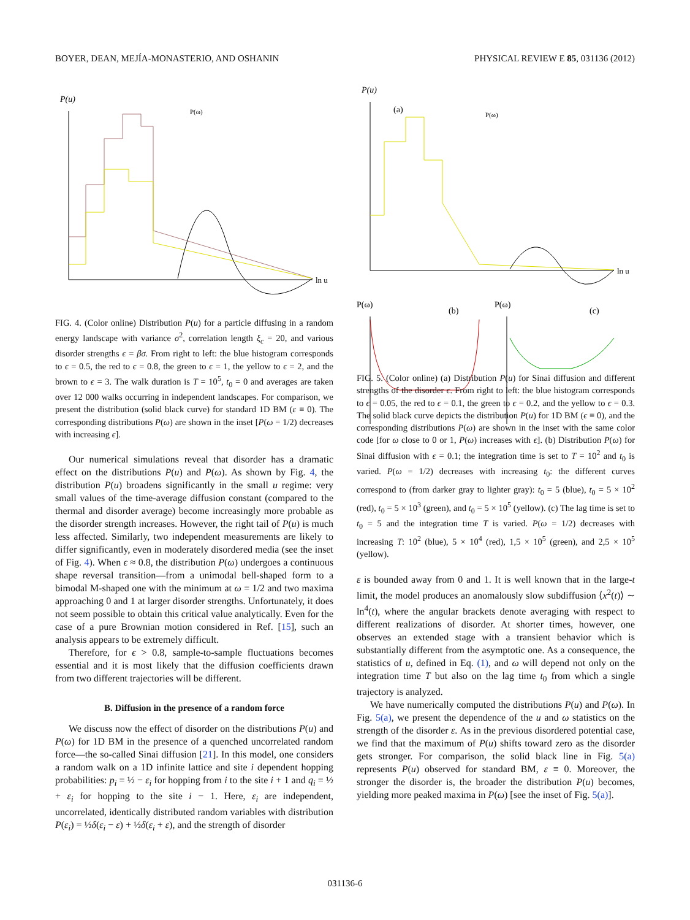BOYER, DEAN, MEJÍA-MONASTERIO, AND OSHANIN PHYSICAL REVIEW E 85, 031136 (2012)
P(u)
ln u
P(ω)
FIG. 4. (Color online) Distribution P(u) for a particle diffusing in a random energy landscape with variance σ<sup>2</sup>, correlation length ξ<sub>c</sub> = 20, and various disorder strengths ϵ = βσ. From right to left: the blue histogram corresponds to ϵ = 0.5, the red to ϵ = 0.8, the green to ϵ = 1, the yellow to ϵ = 2, and the brown to ϵ = 3. The walk duration is T = 10<sup>5</sup>, t<sub>0</sub> = 0 and averages are taken over 12 000 walks occurring in independent landscapes. For comparison, we present the distribution (solid black curve) for standard 1D BM (ε ≡ 0). The corresponding distributions P(ω) are shown in the inset [P(ω = 1/2) decreases with increasing ϵ].
Our numerical simulations reveal that disorder has a dramatic effect on the distributions P(u) and P(ω). As shown by Fig. 4, the distribution P(u) broadens significantly in the small u regime: very small values of the time-average diffusion constant (compared to the thermal and disorder average) become increasingly more probable as the disorder strength increases. However, the right tail of P(u) is much less affected. Similarly, two independent measurements are likely to differ significantly, even in moderately disordered media (see the inset of Fig. 4). When ϵ ≈ 0.8, the distribution P(ω) undergoes a continuous shape reversal transition—from a unimodal bell-shaped form to a bimodal M-shaped one with the minimum at ω = 1/2 and two maxima approaching 0 and 1 at larger disorder strengths. Unfortunately, it does not seem possible to obtain this critical value analytically. Even for the case of a pure Brownian motion considered in Ref. [15], such an analysis appears to be extremely difficult.
Therefore, for ϵ > 0.8, sample-to-sample fluctuations becomes essential and it is most likely that the diffusion coefficients drawn from two different trajectories will be different.
B. Diffusion in the presence of a random force
We discuss now the effect of disorder on the distributions P(u) and P(ω) for 1D BM in the presence of a quenched uncorrelated random force—the so-called Sinai diffusion [21]. In this model, one considers a random walk on a 1D infinite lattice and site i dependent hopping probabilities: p<sub>i</sub> = ½ − ε<sub>i</sub> for hopping from i to the site i + 1 and q<sub>i</sub> = ½ + ε<sub>i</sub> for hopping to the site i − 1. Here, ε<sub>i</sub> are independent, uncorrelated, identically distributed random variables with distribution P(ε<sub>i</sub>) = ½δ(ε<sub>i</sub> − ε) + ½δ(ε<sub>i</sub> + ε), and the strength of disorder
P(u)
(a)
ln u
P(ω)
P(ω)
(b)
P(ω)
(c)
FIG. 5. (Color online) (a) Distribution P(u) for Sinai diffusion and different strengths of the disorder ϵ. From right to left: the blue histogram corresponds to ϵ = 0.05, the red to ϵ = 0.1, the green to ϵ = 0.2, and the yellow to ϵ = 0.3. The solid black curve depicts the distribution P(u) for 1D BM (ϵ ≡ 0), and the corresponding distributions P(ω) are shown in the inset with the same color code [for ω close to 0 or 1, P(ω) increases with ϵ]. (b) Distribution P(ω) for Sinai diffusion with ϵ = 0.1; the integration time is set to T = 10<sup>2</sup> and t<sub>0</sub> is varied. P(ω = 1/2) decreases with increasing t<sub>0</sub>: the different curves correspond to (from darker gray to lighter gray): t<sub>0</sub> = 5 (blue), t<sub>0</sub> = 5 × 10<sup>2</sup> (red), t<sub>0</sub> = 5 × 10<sup>3</sup> (green), and t<sub>0</sub> = 5 × 10<sup>5</sup> (yellow). (c) The lag time is set to t<sub>0</sub> = 5 and the integration time T is varied. P(ω = 1/2) decreases with increasing T: 10<sup>2</sup> (blue), 5 × 10<sup>4</sup> (red), 1,5 × 10<sup>5</sup> (green), and 2,5 × 10<sup>5</sup> (yellow).
ε is bounded away from 0 and 1. It is well known that in the large-t limit, the model produces an anomalously slow subdiffusion ⟨x<sup>2</sup>(t)⟩ ∼ ln<sup>4</sup>(t), where the angular brackets denote averaging with respect to different realizations of disorder. At shorter times, however, one observes an extended stage with a transient behavior which is substantially different from the asymptotic one. As a consequence, the statistics of u, defined in Eq. (1), and ω will depend not only on the integration time T but also on the lag time t<sub>0</sub> from which a single trajectory is analyzed.
We have numerically computed the distributions P(u) and P(ω). In Fig. 5(a), we present the dependence of the u and ω statistics on the strength of the disorder ε. As in the previous disordered potential case, we find that the maximum of P(u) shifts toward zero as the disorder gets stronger. For comparison, the solid black line in Fig. 5(a) represents P(u) observed for standard BM, ε ≡ 0. Moreover, the stronger the disorder is, the broader the distribution P(u) becomes, yielding more peaked maxima in P(ω) [see the inset of Fig. 5(a)].
031136-6